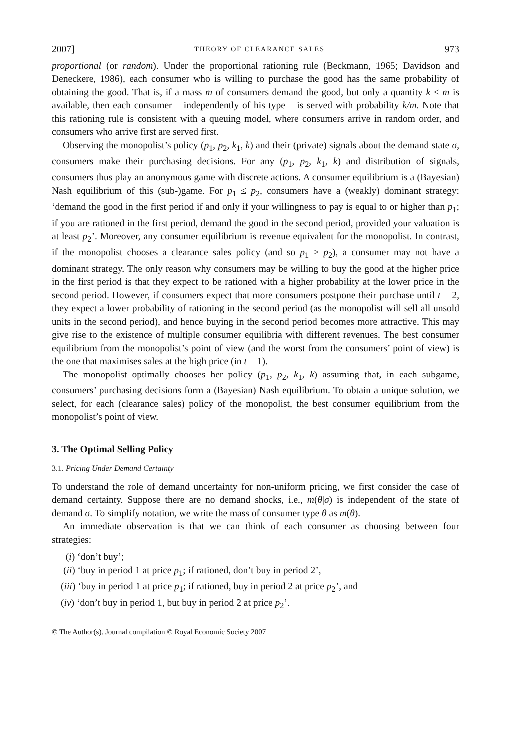2007] THEORY OF CLEARANCE SALES 973
proportional (or random). Under the proportional rationing rule (Beckmann, 1965; Davidson and Deneckere, 1986), each consumer who is willing to purchase the good has the same probability of obtaining the good. That is, if a mass m of consumers demand the good, but only a quantity k < m is available, then each consumer – independently of his type – is served with probability k/m. Note that this rationing rule is consistent with a queuing model, where consumers arrive in random order, and consumers who arrive first are served first.
Observing the monopolist’s policy (p<sub>1</sub>, p<sub>2</sub>, k<sub>1</sub>, k) and their (private) signals about the demand state σ, consumers make their purchasing decisions. For any (p<sub>1</sub>, p<sub>2</sub>, k<sub>1</sub>, k) and distribution of signals, consumers thus play an anonymous game with discrete actions. A consumer equilibrium is a (Bayesian) Nash equilibrium of this (sub-)game. For p<sub>1</sub> ≤ p<sub>2</sub>, consumers have a (weakly) dominant strategy: ‘demand the good in the first period if and only if your willingness to pay is equal to or higher than p<sub>1</sub>; if you are rationed in the first period, demand the good in the second period, provided your valuation is at least p<sub>2</sub>’. Moreover, any consumer equilibrium is revenue equivalent for the monopolist. In contrast, if the monopolist chooses a clearance sales policy (and so p<sub>1</sub> > p<sub>2</sub>), a consumer may not have a dominant strategy. The only reason why consumers may be willing to buy the good at the higher price in the first period is that they expect to be rationed with a higher probability at the lower price in the second period. However, if consumers expect that more consumers postpone their purchase until t = 2, they expect a lower probability of rationing in the second period (as the monopolist will sell all unsold units in the second period), and hence buying in the second period becomes more attractive. This may give rise to the existence of multiple consumer equilibria with different revenues. The best consumer equilibrium from the monopolist’s point of view (and the worst from the consumers’ point of view) is the one that maximises sales at the high price (in t = 1).
The monopolist optimally chooses her policy (p<sub>1</sub>, p<sub>2</sub>, k<sub>1</sub>, k) assuming that, in each subgame, consumers’ purchasing decisions form a (Bayesian) Nash equilibrium. To obtain a unique solution, we select, for each (clearance sales) policy of the monopolist, the best consumer equilibrium from the monopolist’s point of view.
3. The Optimal Selling Policy
3.1. Pricing Under Demand Certainty
To understand the role of demand uncertainty for non-uniform pricing, we first consider the case of demand certainty. Suppose there are no demand shocks, i.e., m(θ|σ) is independent of the state of demand σ. To simplify notation, we write the mass of consumer type θ as m(θ).
An immediate observation is that we can think of each consumer as choosing between four strategies:
(i) ‘don’t buy’;
(ii) ‘buy in period 1 at price p<sub>1</sub>; if rationed, don’t buy in period 2’,
(iii) ‘buy in period 1 at price p<sub>1</sub>; if rationed, buy in period 2 at price p<sub>2</sub>’, and
(iv) ‘don’t buy in period 1, but buy in period 2 at price p<sub>2</sub>’.
© The Author(s). Journal compilation © Royal Economic Society 2007